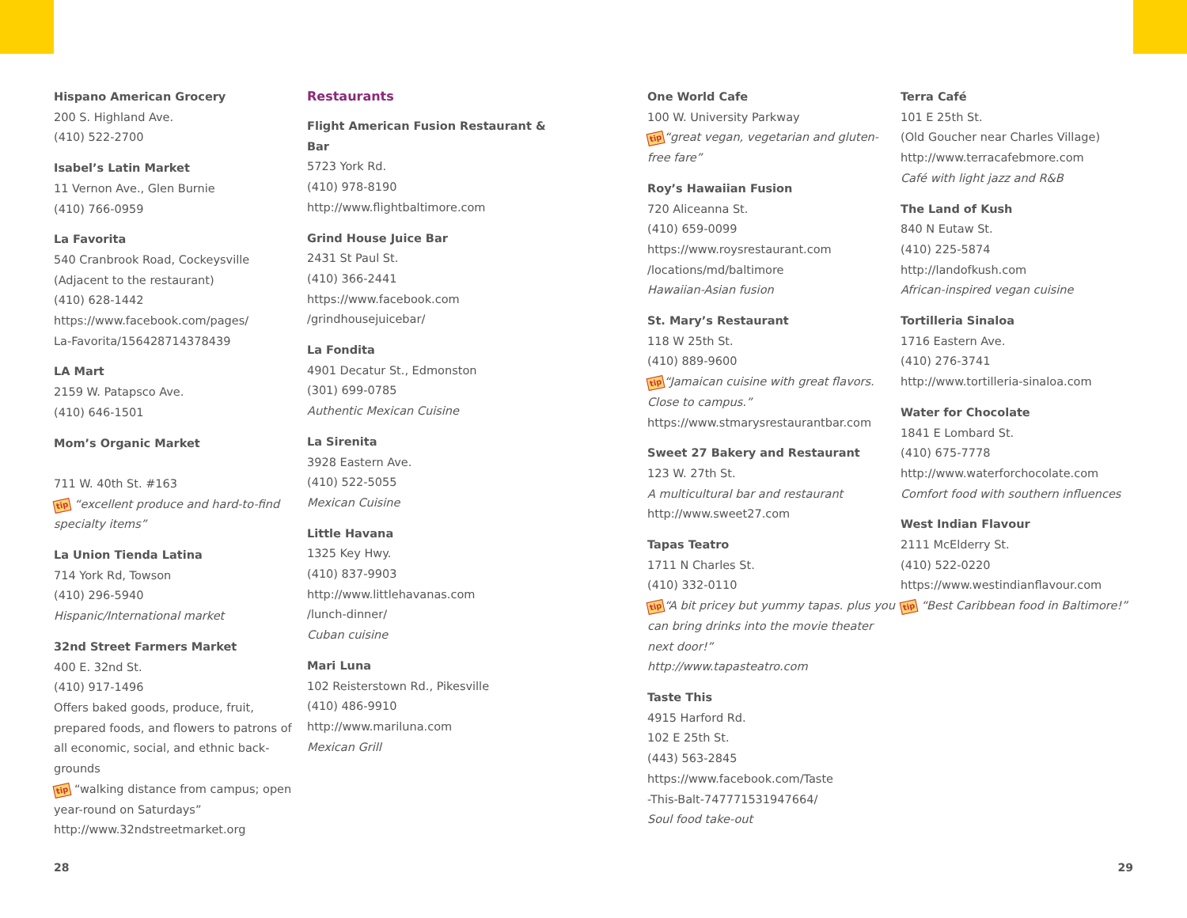Hispano American Grocery
200 S. Highland Ave.
(410) 522-2700
Isabel’s Latin Market
11 Vernon Ave., Glen Burnie
(410) 766-0959
La Favorita
540 Cranbrook Road, Cockeysville
(Adjacent to the restaurant)
(410) 628-1442
https://www.facebook.com/pages/
La-Favorita/156428714378439
LA Mart
2159 W. Patapsco Ave.
(410) 646-1501
Mom’s Organic Market
711 W. 40th St. #163
tip “excellent produce and hard-to-find specialty items”
La Union Tienda Latina
714 York Rd, Towson
(410) 296-5940
Hispanic/International market
32nd Street Farmers Market
400 E. 32nd St.
(410) 917-1496
Offers baked goods, produce, fruit, prepared foods, and flowers to patrons of all economic, social, and ethnic back-grounds
tip “walking distance from campus; open year-round on Saturdays”
http://www.32ndstreetmarket.org
Restaurants
Flight American Fusion Restaurant & Bar
5723 York Rd.
(410) 978-8190
http://www.flightbaltimore.com
Grind House Juice Bar
2431 St Paul St.
(410) 366-2441
https://www.facebook.com
/grindhousejuicebar/
La Fondita
4901 Decatur St., Edmonston
(301) 699-0785
Authentic Mexican Cuisine
La Sirenita
3928 Eastern Ave.
(410) 522-5055
Mexican Cuisine
Little Havana
1325 Key Hwy.
(410) 837-9903
http://www.littlehavanas.com
/lunch-dinner/
Cuban cuisine
Mari Luna
102 Reisterstown Rd., Pikesville
(410) 486-9910
http://www.mariluna.com
Mexican Grill
One World Cafe
100 W. University Parkway
tip“great vegan, vegetarian and gluten-free fare”
Roy’s Hawaiian Fusion
720 Aliceanna St.
(410) 659-0099
https://www.roysrestaurant.com
/locations/md/baltimore
Hawaiian-Asian fusion
St. Mary’s Restaurant
118 W 25th St.
(410) 889-9600
tip“Jamaican cuisine with great flavors. Close to campus.”
https://www.stmarysrestaurantbar.com
Sweet 27 Bakery and Restaurant
123 W. 27th St.
A multicultural bar and restaurant
http://www.sweet27.com
Tapas Teatro
1711 N Charles St.
(410) 332-0110
tip“A bit pricey but yummy tapas. plus you can bring drinks into the movie theater next door!”
http://www.tapasteatro.com
Taste This
4915 Harford Rd.
102 E 25th St.
(443) 563-2845
https://www.facebook.com/Taste
-This-Balt-747771531947664/
Soul food take-out
Terra Café
101 E 25th St.
(Old Goucher near Charles Village)
http://www.terracafebmore.com
Café with light jazz and R&B
The Land of Kush
840 N Eutaw St.
(410) 225-5874
http://landofkush.com
African-inspired vegan cuisine
Tortilleria Sinaloa
1716 Eastern Ave.
(410) 276-3741
http://www.tortilleria-sinaloa.com
Water for Chocolate
1841 E Lombard St.
(410) 675-7778
http://www.waterforchocolate.com
Comfort food with southern influences
West Indian Flavour
2111 McElderry St.
(410) 522-0220
https://www.westindianflavour.com
tip “Best Caribbean food in Baltimore!”
28 29